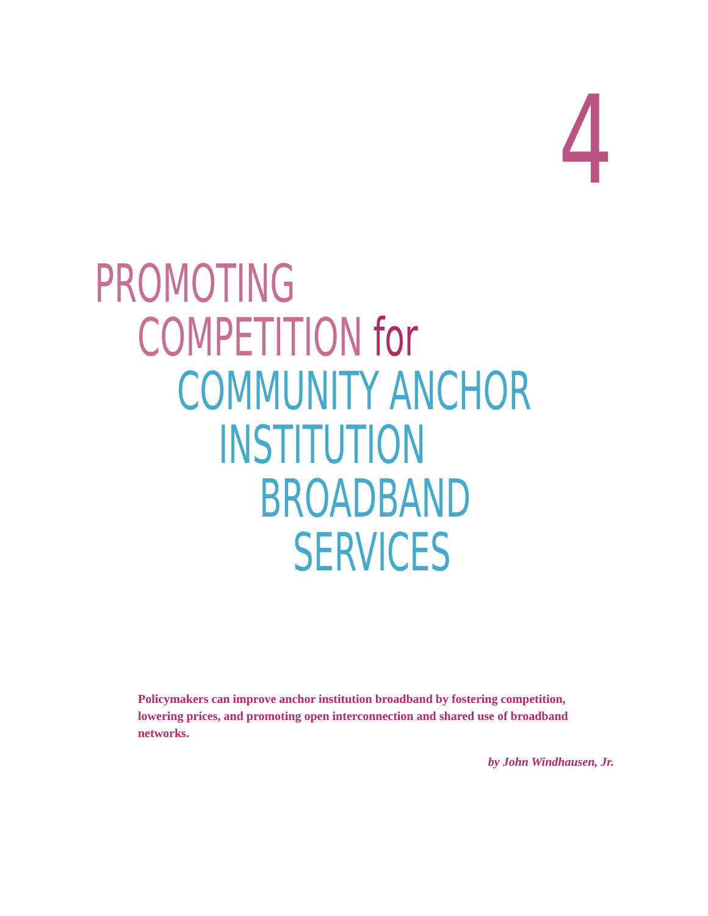4
PROMOTING
COMPETITION for
COMMUNITY ANCHOR
INSTITUTION
BROADBAND
SERVICES
Policymakers can improve anchor institution broadband by fostering competition, lowering prices, and promoting open interconnection and shared use of broadband networks.
by John Windhausen, Jr.